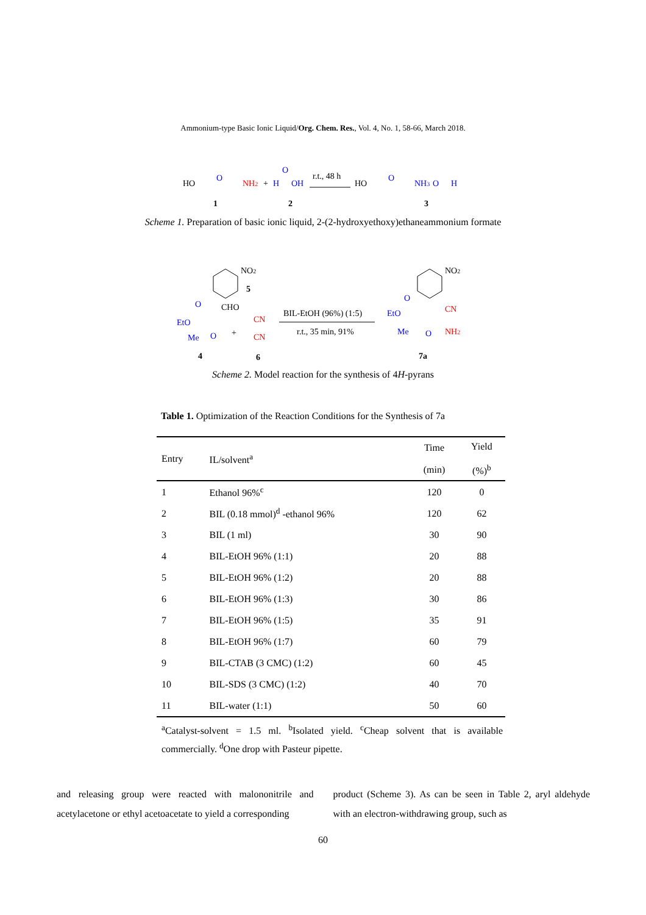Ammonium-type Basic Ionic Liquid/Org. Chem. Res., Vol. 4, No. 1, 58-66, March 2018.
HO
O
NH2
+
H
O
OH
r.t., 48 h
HO
O
NH3
O
H
1
2
3
Scheme 1. Preparation of basic ionic liquid, 2-(2-hydroxyethoxy)ethaneammonium formate
NO2
5
CHO
EtO
O
Me
O
+
CN
CN
BIL-EtOH (96%) (1:5)
r.t., 35 min, 91%
NO2
EtO
O
CN
Me
O
NH2
4
6
7a
Scheme 2. Model reaction for the synthesis of 4H-pyrans
Table 1. Optimization of the Reaction Conditions for the Synthesis of 7a
| Entry | IL/solvent<sup>a</sup> | Time (min) | Yield (%)<sup>b</sup> |
| --- | --- | --- | --- |
| 1 | Ethanol 96%<sup>c</sup> | 120 | 0 |
| 2 | BIL (0.18 mmol)<sup>d</sup> -ethanol 96% | 120 | 62 |
| 3 | BIL (1 ml) | 30 | 90 |
| 4 | BIL-EtOH 96% (1:1) | 20 | 88 |
| 5 | BIL-EtOH 96% (1:2) | 20 | 88 |
| 6 | BIL-EtOH 96% (1:3) | 30 | 86 |
| 7 | BIL-EtOH 96% (1:5) | 35 | 91 |
| 8 | BIL-EtOH 96% (1:7) | 60 | 79 |
| 9 | BIL-CTAB (3 CMC) (1:2) | 60 | 45 |
| 10 | BIL-SDS (3 CMC) (1:2) | 40 | 70 |
| 11 | BIL-water (1:1) | 50 | 60 |
<sup>a</sup> Catalyst-solvent = 1.5 ml. <sup>b</sup>Isolated yield. <sup>c</sup>Cheap solvent that is available commercially. <sup>d</sup>One drop with Pasteur pipette.
and releasing group were reacted with malononitrile and acetylacetone or ethyl acetoacetate to yield a corresponding
product (Scheme 3). As can be seen in Table 2, aryl aldehyde with an electron-withdrawing group, such as
60